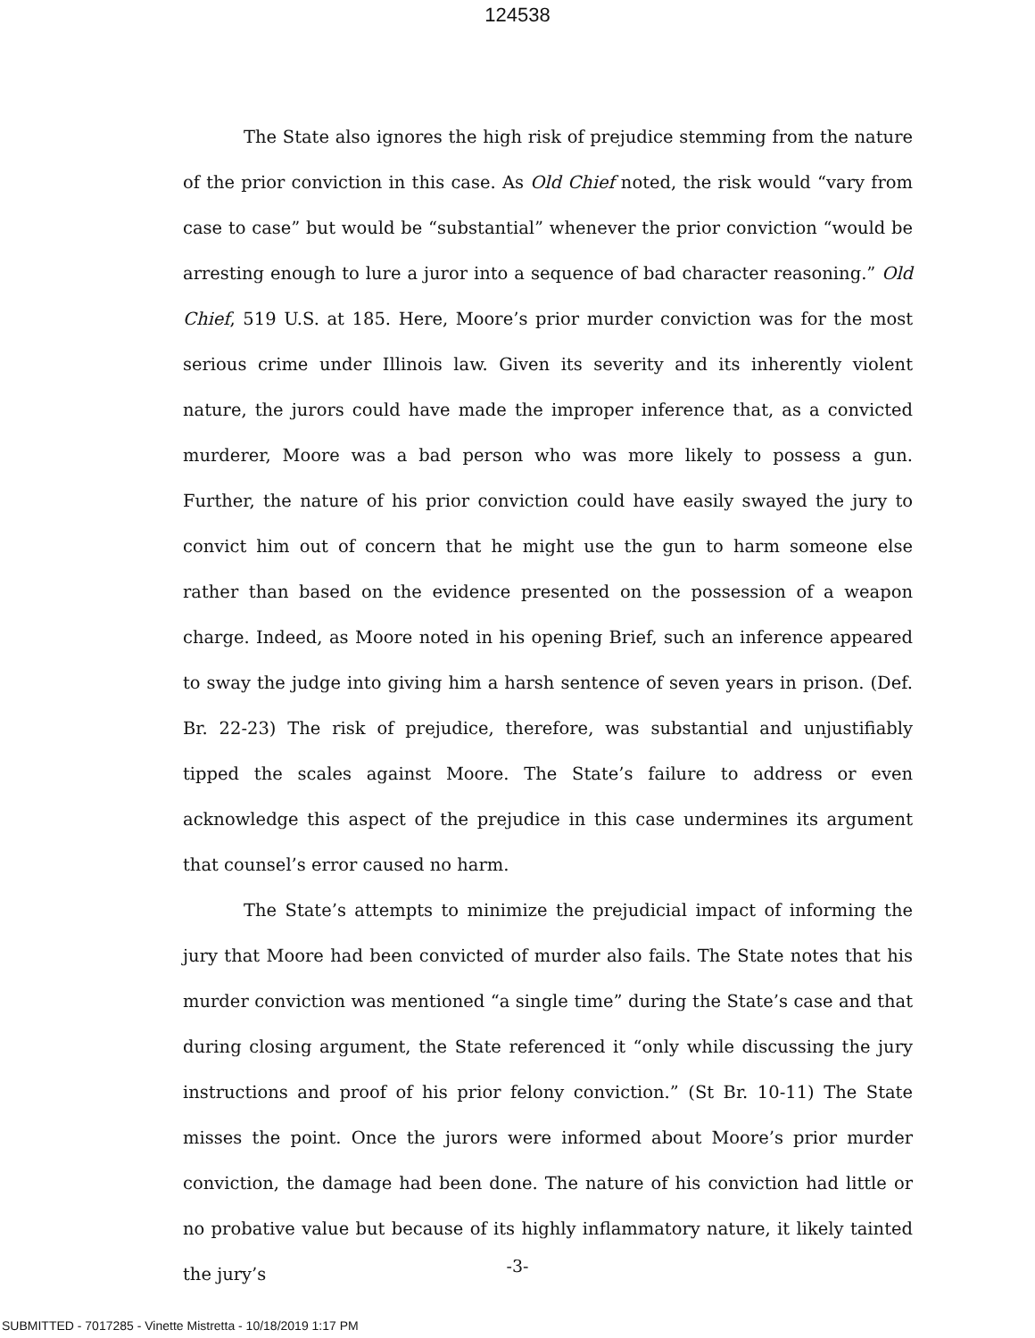124538
The State also ignores the high risk of prejudice stemming from the nature of the prior conviction in this case. As Old Chief noted, the risk would “vary from case to case” but would be “substantial” whenever the prior conviction “would be arresting enough to lure a juror into a sequence of bad character reasoning.” Old Chief, 519 U.S. at 185. Here, Moore’s prior murder conviction was for the most serious crime under Illinois law. Given its severity and its inherently violent nature, the jurors could have made the improper inference that, as a convicted murderer, Moore was a bad person who was more likely to possess a gun. Further, the nature of his prior conviction could have easily swayed the jury to convict him out of concern that he might use the gun to harm someone else rather than based on the evidence presented on the possession of a weapon charge. Indeed, as Moore noted in his opening Brief, such an inference appeared to sway the judge into giving him a harsh sentence of seven years in prison. (Def. Br. 22-23) The risk of prejudice, therefore, was substantial and unjustifiably tipped the scales against Moore. The State’s failure to address or even acknowledge this aspect of the prejudice in this case undermines its argument that counsel’s error caused no harm.
The State’s attempts to minimize the prejudicial impact of informing the jury that Moore had been convicted of murder also fails. The State notes that his murder conviction was mentioned “a single time” during the State’s case and that during closing argument, the State referenced it “only while discussing the jury instructions and proof of his prior felony conviction.” (St Br. 10-11) The State misses the point. Once the jurors were informed about Moore’s prior murder conviction, the damage had been done. The nature of his conviction had little or no probative value but because of its highly inflammatory nature, it likely tainted the jury’s
-3-
SUBMITTED - 7017285 - Vinette Mistretta - 10/18/2019 1:17 PM